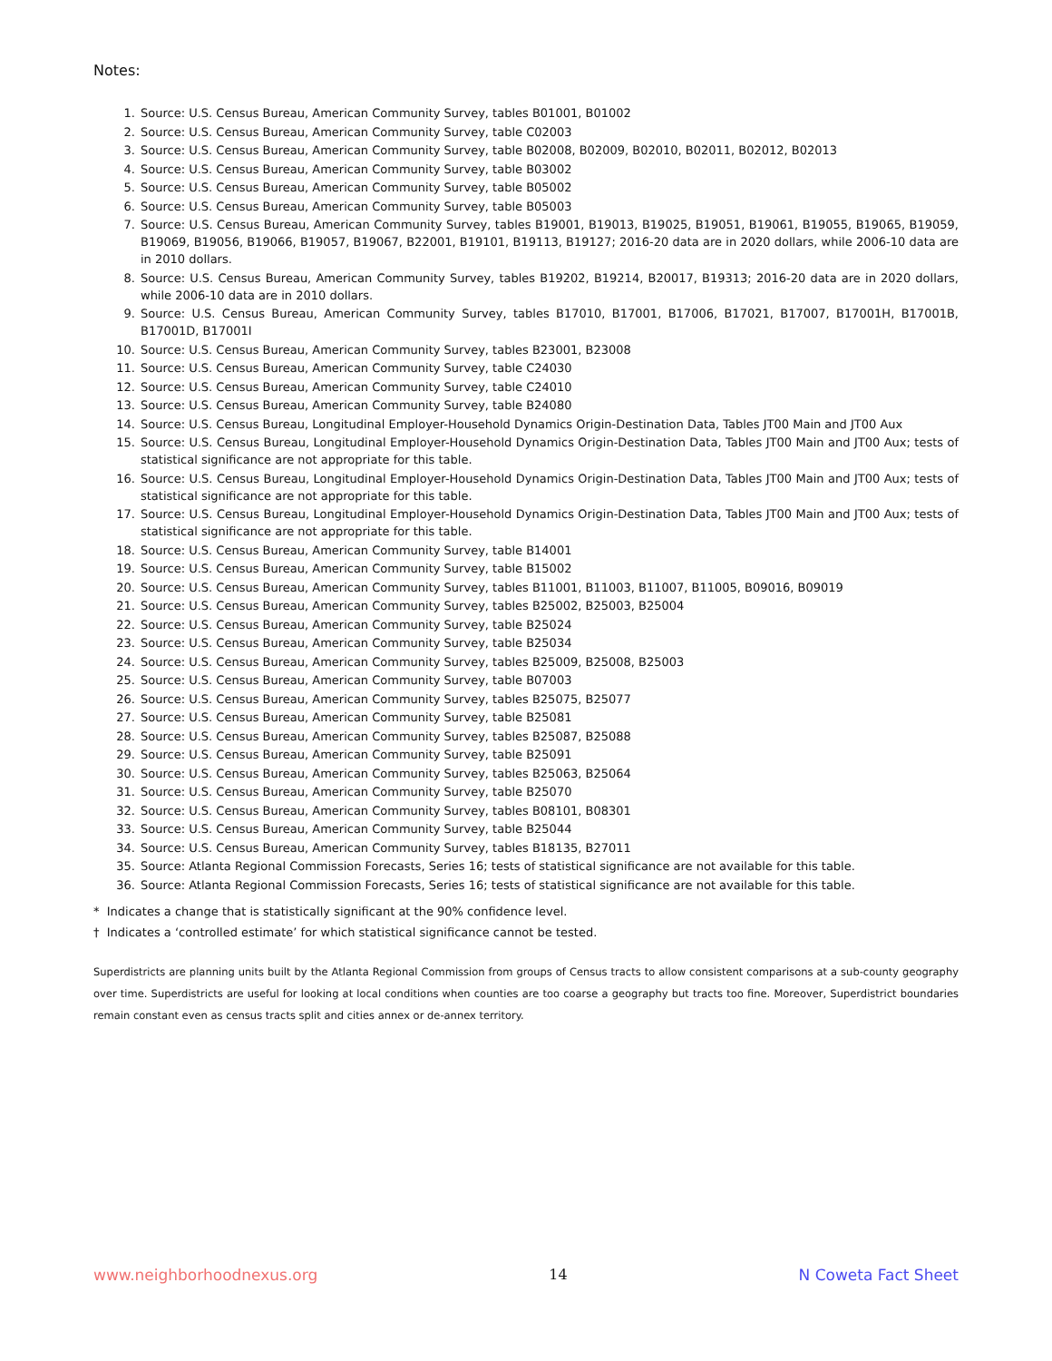Notes:
1. Source: U.S. Census Bureau, American Community Survey, tables B01001, B01002
2. Source: U.S. Census Bureau, American Community Survey, table C02003
3. Source: U.S. Census Bureau, American Community Survey, table B02008, B02009, B02010, B02011, B02012, B02013
4. Source: U.S. Census Bureau, American Community Survey, table B03002
5. Source: U.S. Census Bureau, American Community Survey, table B05002
6. Source: U.S. Census Bureau, American Community Survey, table B05003
7. Source: U.S. Census Bureau, American Community Survey, tables B19001, B19013, B19025, B19051, B19061, B19055, B19065, B19059, B19069, B19056, B19066, B19057, B19067, B22001, B19101, B19113, B19127; 2016-20 data are in 2020 dollars, while 2006-10 data are in 2010 dollars.
8. Source: U.S. Census Bureau, American Community Survey, tables B19202, B19214, B20017, B19313; 2016-20 data are in 2020 dollars, while 2006-10 data are in 2010 dollars.
9. Source: U.S. Census Bureau, American Community Survey, tables B17010, B17001, B17006, B17021, B17007, B17001H, B17001B, B17001D, B17001I
10. Source: U.S. Census Bureau, American Community Survey, tables B23001, B23008
11. Source: U.S. Census Bureau, American Community Survey, table C24030
12. Source: U.S. Census Bureau, American Community Survey, table C24010
13. Source: U.S. Census Bureau, American Community Survey, table B24080
14. Source: U.S. Census Bureau, Longitudinal Employer-Household Dynamics Origin-Destination Data, Tables JT00 Main and JT00 Aux
15. Source: U.S. Census Bureau, Longitudinal Employer-Household Dynamics Origin-Destination Data, Tables JT00 Main and JT00 Aux; tests of statistical significance are not appropriate for this table.
16. Source: U.S. Census Bureau, Longitudinal Employer-Household Dynamics Origin-Destination Data, Tables JT00 Main and JT00 Aux; tests of statistical significance are not appropriate for this table.
17. Source: U.S. Census Bureau, Longitudinal Employer-Household Dynamics Origin-Destination Data, Tables JT00 Main and JT00 Aux; tests of statistical significance are not appropriate for this table.
18. Source: U.S. Census Bureau, American Community Survey, table B14001
19. Source: U.S. Census Bureau, American Community Survey, table B15002
20. Source: U.S. Census Bureau, American Community Survey, tables B11001, B11003, B11007, B11005, B09016, B09019
21. Source: U.S. Census Bureau, American Community Survey, tables B25002, B25003, B25004
22. Source: U.S. Census Bureau, American Community Survey, table B25024
23. Source: U.S. Census Bureau, American Community Survey, table B25034
24. Source: U.S. Census Bureau, American Community Survey, tables B25009, B25008, B25003
25. Source: U.S. Census Bureau, American Community Survey, table B07003
26. Source: U.S. Census Bureau, American Community Survey, tables B25075, B25077
27. Source: U.S. Census Bureau, American Community Survey, table B25081
28. Source: U.S. Census Bureau, American Community Survey, tables B25087, B25088
29. Source: U.S. Census Bureau, American Community Survey, table B25091
30. Source: U.S. Census Bureau, American Community Survey, tables B25063, B25064
31. Source: U.S. Census Bureau, American Community Survey, table B25070
32. Source: U.S. Census Bureau, American Community Survey, tables B08101, B08301
33. Source: U.S. Census Bureau, American Community Survey, table B25044
34. Source: U.S. Census Bureau, American Community Survey, tables B18135, B27011
35. Source: Atlanta Regional Commission Forecasts, Series 16; tests of statistical significance are not available for this table.
36. Source: Atlanta Regional Commission Forecasts, Series 16; tests of statistical significance are not available for this table.
* Indicates a change that is statistically significant at the 90% confidence level.
† Indicates a ‘controlled estimate’ for which statistical significance cannot be tested.
Superdistricts are planning units built by the Atlanta Regional Commission from groups of Census tracts to allow consistent comparisons at a sub-county geography over time. Superdistricts are useful for looking at local conditions when counties are too coarse a geography but tracts too fine. Moreover, Superdistrict boundaries remain constant even as census tracts split and cities annex or de-annex territory.
www.neighborhoodnexus.org 14 N Coweta Fact Sheet